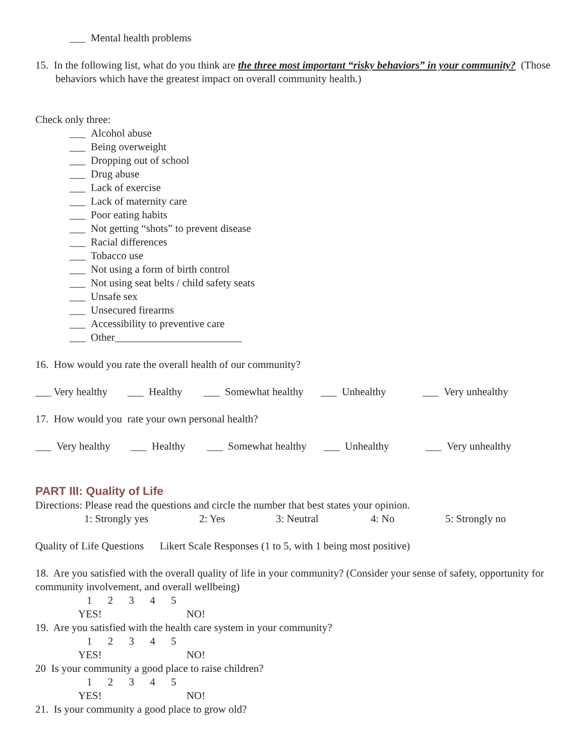___ Mental health problems
15. In the following list, what do you think are the three most important “risky behaviors” in your community? (Those behaviors which have the greatest impact on overall community health.)
Check only three:
___ Alcohol abuse
___ Being overweight
___ Dropping out of school
___ Drug abuse
___ Lack of exercise
___ Lack of maternity care
___ Poor eating habits
___ Not getting “shots” to prevent disease
___ Racial differences
___ Tobacco use
___ Not using a form of birth control
___ Not using seat belts / child safety seats
___ Unsafe sex
___ Unsecured firearms
___ Accessibility to preventive care
___ Other________________________
16. How would you rate the overall health of our community?
___ Very healthy ___ Healthy ___ Somewhat healthy ___ Unhealthy ___ Very unhealthy
17. How would you rate your own personal health?
___ Very healthy ___ Healthy ___ Somewhat healthy ___ Unhealthy ___ Very unhealthy
PART III: Quality of Life
Directions: Please read the questions and circle the number that best states your opinion.
1: Strongly yes 2: Yes 3: Neutral 4: No 5: Strongly no
Quality of Life Questions Likert Scale Responses (1 to 5, with 1 being most positive)
18. Are you satisfied with the overall quality of life in your community? (Consider your sense of safety, opportunity for community involvement, and overall wellbeing)
1 2 3 4 5
YES! NO!
19. Are you satisfied with the health care system in your community?
1 2 3 4 5
YES! NO!
20 Is your community a good place to raise children?
1 2 3 4 5
YES! NO!
21. Is your community a good place to grow old?